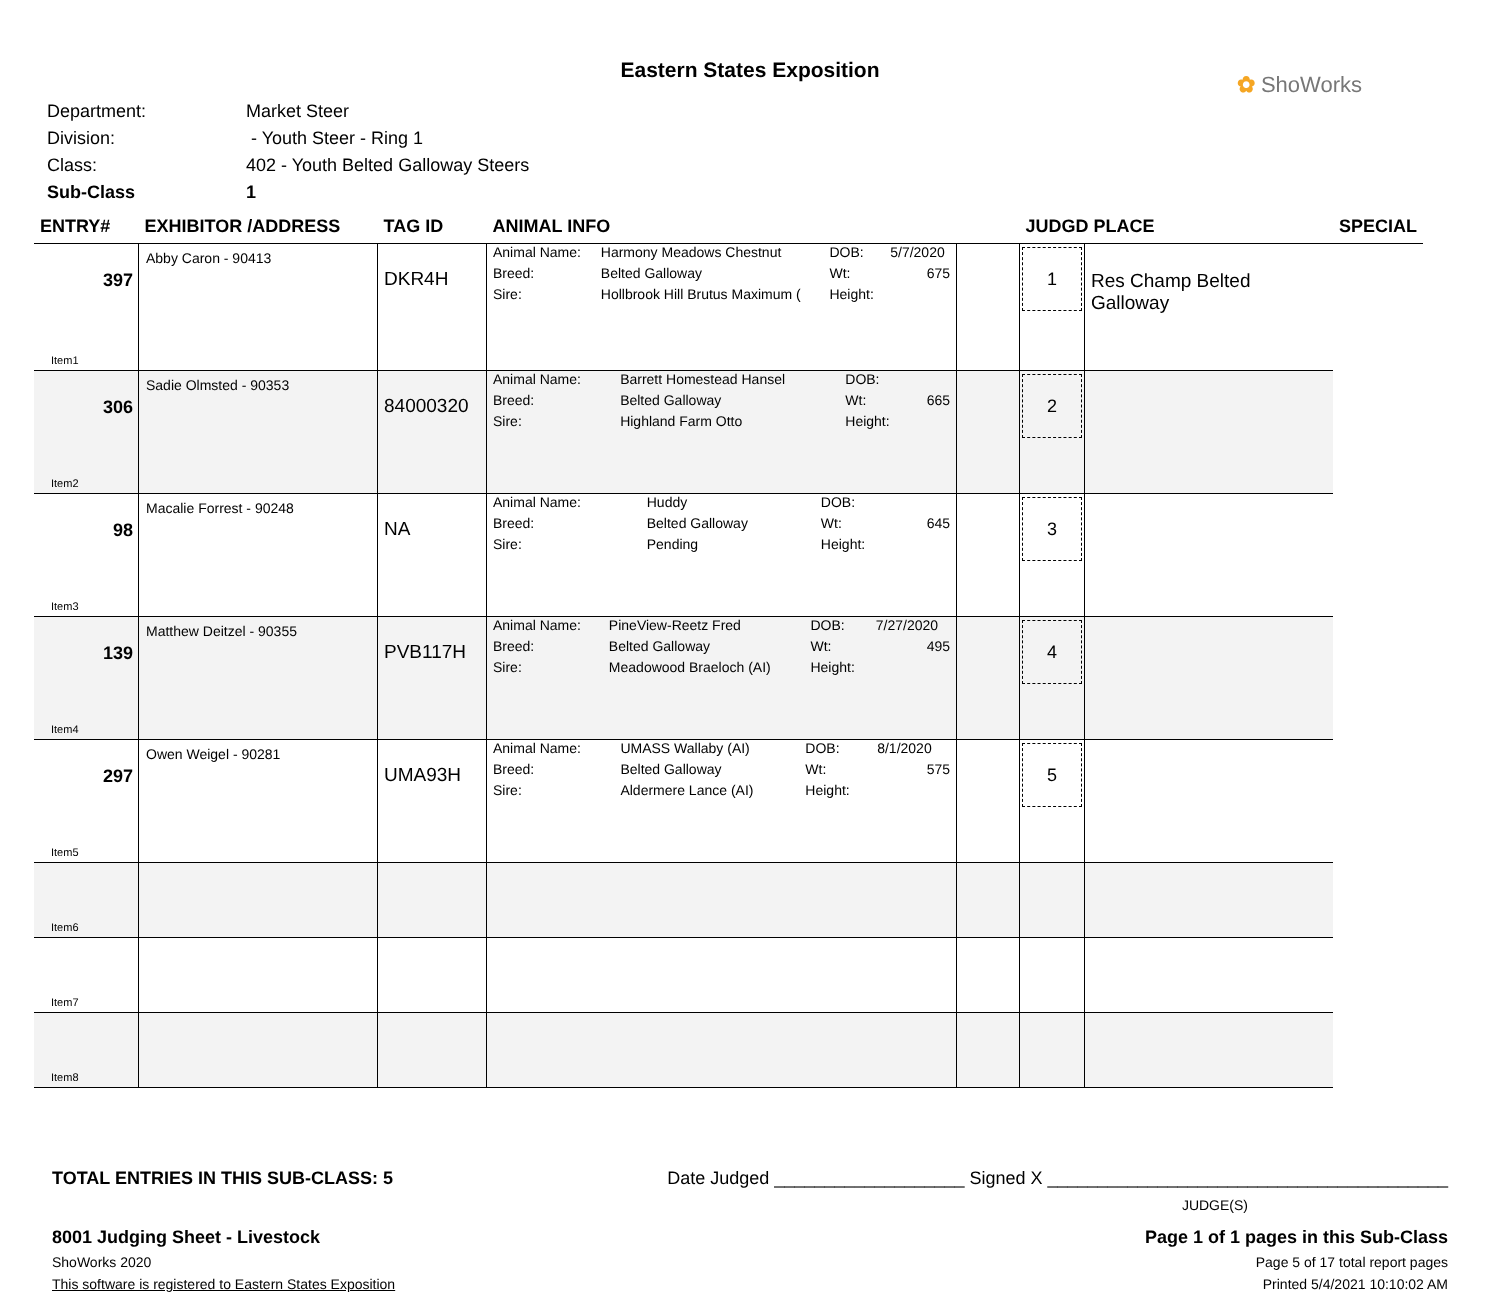Eastern States Exposition
✿ ShoWorks
Department: Market Steer
Division: - Youth Steer - Ring 1
Class: 402 - Youth Belted Galloway Steers
Sub-Class 1
| ENTRY# | EXHIBITOR /ADDRESS | TAG ID | ANIMAL INFO | | JUDGD PLACE | | SPECIAL |
| --- | --- | --- | --- | --- | --- | --- | --- |
| 397 Item1 | Abby Caron - 90413 | DKR4H | / Animal Name: / Harmony Meadows Chestnut / DOB: / 5/7/2020 / / Breed: / Belted Galloway / Wt: / 675 / / Sire: / Hollbrook Hill Brutus Maximum ( / Height: / / | | 1 | Res Champ Belted Galloway | |
| 306 Item2 | Sadie Olmsted - 90353 | 84000320 | / Animal Name: / Barrett Homestead Hansel / DOB: / / / Breed: / Belted Galloway / Wt: / 665 / / Sire: / Highland Farm Otto / Height: / / | | 2 | | |
| 98 Item3 | Macalie Forrest - 90248 | NA | / Animal Name: / Huddy / DOB: / / / Breed: / Belted Galloway / Wt: / 645 / / Sire: / Pending / Height: / / | | 3 | | |
| 139 Item4 | Matthew Deitzel - 90355 | PVB117H | / Animal Name: / PineView-Reetz Fred / DOB: / 7/27/2020 / / Breed: / Belted Galloway / Wt: / 495 / / Sire: / Meadowood Braeloch (AI) / Height: / / | | 4 | | |
| 297 Item5 | Owen Weigel - 90281 | UMA93H | / Animal Name: / UMASS Wallaby (AI) / DOB: / 8/1/2020 / / Breed: / Belted Galloway / Wt: / 575 / / Sire: / Aldermere Lance (AI) / Height: / / | | 5 | | |
| Item6 | | | | | | | |
| Item7 | | | | | | | |
| Item8 | | | | | | | |
TOTAL ENTRIES IN THIS SUB-CLASS: 5 Date Judged ___________________ Signed X ________________________________________
JUDGE(S)
8001 Judging Sheet - Livestock Page 1 of 1 pages in this Sub-Class
ShoWorks 2020 Page 5 of 17 total report pages
This software is registered to Eastern States Exposition Printed 5/4/2021 10:10:02 AM